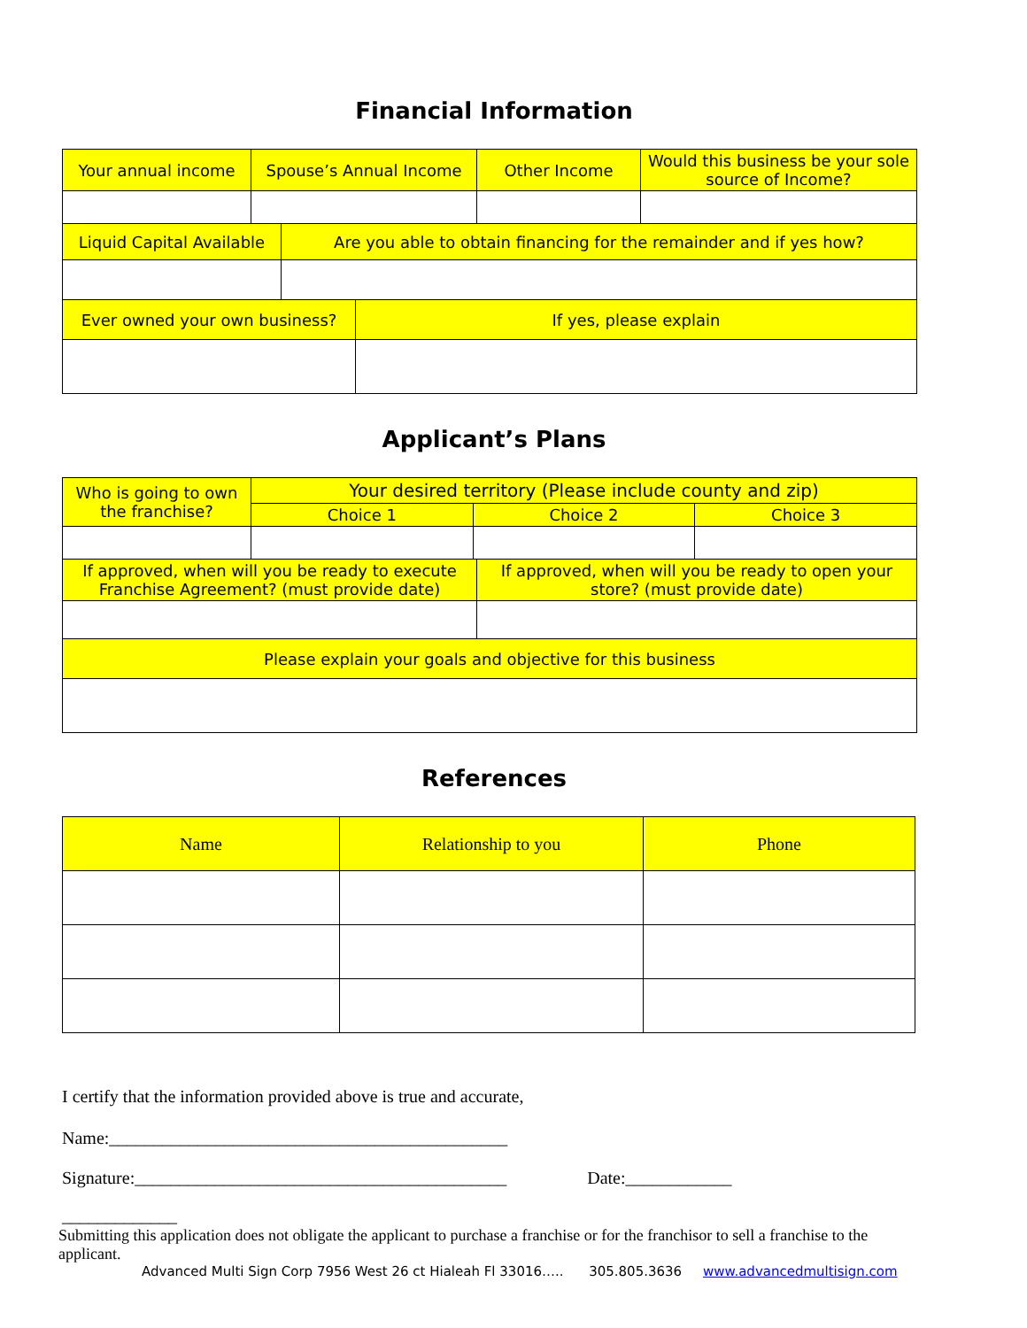Financial Information
| Your annual income | Spouse’s Annual Income | Other Income | Would this business be your sole source of Income? |
| --- | --- | --- | --- |
| Liquid Capital Available | Are you able to obtain financing for the remainder and if yes how? |
| --- | --- |
| Ever owned your own business? | If yes, please explain |
| --- | --- |
Applicant’s Plans
| Who is going to own the franchise? | Your desired territory (Please include county and zip) | | |
| --- | --- | --- | --- |
| | Choice 1 | Choice 2 | Choice 3 |
| If approved, when will you be ready to execute Franchise Agreement? (must provide date) | If approved, when will you be ready to open your store? (must provide date) |
| --- | --- |
| Please explain your goals and objective for this business | |
References
| Name | Relationship to you | Phone |
| --- | --- | --- |
I certify that the information provided above is true and accurate,
Name:_____________________________________________
Signature:__________________________________________ Date:____________
_____________
Submitting this application does not obligate the applicant to purchase a franchise or for the franchisor to sell a franchise to the applicant.
Advanced Multi Sign Corp 7956 West 26 ct Hialeah Fl 33016….. 305.805.3636 www.advancedmultisign.com